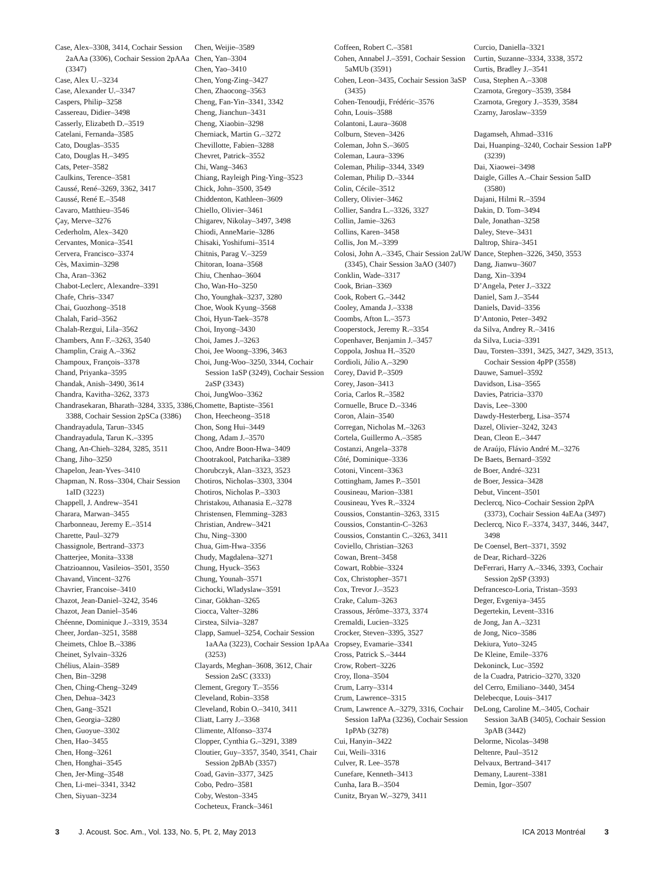Case, Alex–3308, 3414, Cochair Session 2aAAa (3306), Cochair Session 2pAAa (3347)
Case, Alex U.–3234
Case, Alexander U.–3347
Caspers, Philip–3258
Cassereau, Didier–3498
Casserly, Elizabeth D.–3519
Catelani, Fernanda–3585
Cato, Douglas–3535
Cato, Douglas H.–3495
Cats, Peter–3582
Caulkins, Terence–3581
Caussé, René–3269, 3362, 3417
Caussé, René E.–3548
Cavaro, Matthieu–3546
Çay, Merve–3276
Cederholm, Alex–3420
Cervantes, Monica–3541
Cervera, Francisco–3374
Cès, Maximin–3298
Cha, Aran–3362
Chabot-Leclerc, Alexandre–3391
Chafe, Chris–3347
Chai, Guozhong–3518
Chalah, Farid–3562
Chalah-Rezgui, Lila–3562
Chambers, Ann F.–3263, 3540
Champlin, Craig A.–3362
Champoux, François–3378
Chand, Priyanka–3595
Chandak, Anish–3490, 3614
Chandra, Kavitha–3262, 3373
Chandrasekaran, Bharath–3284, 3335, 3386, 3388, Cochair Session 2pSCa (3386)
Chandrayadula, Tarun–3345
Chandrayadula, Tarun K.–3395
Chang, An-Chieh–3284, 3285, 3511
Chang, Jiho–3250
Chapelon, Jean-Yves–3410
Chapman, N. Ross–3304, Chair Session 1aID (3223)
Chappell, J. Andrew–3541
Charara, Marwan–3455
Charbonneau, Jeremy E.–3514
Charette, Paul–3279
Chassignole, Bertrand–3373
Chatterjee, Monita–3338
Chatzioannou, Vasileios–3501, 3550
Chavand, Vincent–3276
Chavrier, Francoise–3410
Chazot, Jean-Daniel–3242, 3546
Chazot, Jean Daniel–3546
Chéenne, Dominique J.–3319, 3534
Cheer, Jordan–3251, 3588
Cheimets, Chloe B.–3386
Cheinet, Sylvain–3326
Chélius, Alain–3589
Chen, Bin–3298
Chen, Ching-Cheng–3249
Chen, Dehua–3423
Chen, Gang–3521
Chen, Georgia–3280
Chen, Guoyue–3302
Chen, Hao–3455
Chen, Hong–3261
Chen, Honghai–3545
Chen, Jer-Ming–3548
Chen, Li-mei–3341, 3342
Chen, Siyuan–3234
Chen, Weijie–3589
Chen, Yan–3304
Chen, Yao–3410
Chen, Yong-Zing–3427
Chen, Zhaocong–3563
Cheng, Fan-Yin–3341, 3342
Cheng, Jianchun–3431
Cheng, Xiaobin–3298
Cherniack, Martin G.–3272
Chevillotte, Fabien–3288
Chevret, Patrick–3552
Chi, Wang–3463
Chiang, Rayleigh Ping-Ying–3523
Chick, John–3500, 3549
Chiddenton, Kathleen–3609
Chiello, Olivier–3461
Chigarev, Nikolay–3497, 3498
Chiodi, AnneMarie–3286
Chisaki, Yoshifumi–3514
Chitnis, Parag V.–3259
Chitoran, Ioana–3568
Chiu, Chenhao–3604
Cho, Wan-Ho–3250
Cho, Younghak–3237, 3280
Choe, Wook Kyung–3568
Choi, Hyun-Taek–3578
Choi, Inyong–3430
Choi, James J.–3263
Choi, Jee Woong–3396, 3463
Choi, Jung-Woo–3250, 3344, Cochair Session 1aSP (3249), Cochair Session 2aSP (3343)
Choi, JungWoo–3362
Chomette, Baptiste–3561
Chon, Heecheong–3518
Chon, Song Hui–3449
Chong, Adam J.–3570
Choo, Andre Boon-Hwa–3409
Chootrakool, Patcharika–3389
Chorubczyk, Alan–3323, 3523
Chotiros, Nicholas–3303, 3304
Chotiros, Nicholas P.–3303
Christakou, Athanasia E.–3278
Christensen, Flemming–3283
Christian, Andrew–3421
Chu, Ning–3300
Chua, Gim-Hwa–3356
Chudy, Magdalena–3271
Chung, Hyuck–3563
Chung, Younah–3571
Cichocki, Wladyslaw–3591
Cinar, Gökhan–3265
Ciocca, Valter–3286
Cirstea, Silvia–3287
Clapp, Samuel–3254, Cochair Session 1aAAa (3223), Cochair Session 1pAAa (3253)
Clayards, Meghan–3608, 3612, Chair Session 2aSC (3333)
Clement, Gregory T.–3556
Cleveland, Robin–3358
Cleveland, Robin O.–3410, 3411
Cliatt, Larry J.–3368
Climente, Alfonso–3374
Clopper, Cynthia G.–3291, 3389
Cloutier, Guy–3357, 3540, 3541, Chair Session 2pBAb (3357)
Coad, Gavin–3377, 3425
Cobo, Pedro–3581
Coby, Weston–3345
Cocheteux, Franck–3461
Coffeen, Robert C.–3581
Cohen, Annabel J.–3591, Cochair Session 5aMUb (3591)
Cohen, Leon–3435, Cochair Session 3aSP (3435)
Cohen-Tenoudji, Frédéric–3576
Cohn, Louis–3588
Colantoni, Laura–3608
Colburn, Steven–3426
Coleman, John S.–3605
Coleman, Laura–3396
Coleman, Philip–3344, 3349
Coleman, Philip D.–3344
Colin, Cécile–3512
Collery, Olivier–3462
Collier, Sandra L.–3326, 3327
Collin, Jamie–3263
Collins, Karen–3458
Collis, Jon M.–3399
Colosi, John A.–3345, Chair Session 2aUW (3345), Chair Session 3aAO (3407)
Conklin, Wade–3317
Cook, Brian–3369
Cook, Robert G.–3442
Cooley, Amanda J.–3338
Coombs, Afton L.–3573
Cooperstock, Jeremy R.–3354
Copenhaver, Benjamin J.–3457
Coppola, Joshua H.–3520
Cordioli, Júlio A.–3290
Corey, David P.–3509
Corey, Jason–3413
Coria, Carlos R.–3582
Cornuelle, Bruce D.–3346
Coron, Alain–3540
Corregan, Nicholas M.–3263
Cortela, Guillermo A.–3585
Costanzi, Angela–3378
Côté, Dominique–3336
Cotoni, Vincent–3363
Cottingham, James P.–3501
Cousineau, Marion–3381
Cousineau, Yves R.–3324
Coussios, Constantin–3263, 3315
Coussios, Constantin-C–3263
Coussios, Constantin C.–3263, 3411
Coviello, Christian–3263
Cowan, Brent–3458
Cowart, Robbie–3324
Cox, Christopher–3571
Cox, Trevor J.–3523
Crake, Calum–3263
Crassous, Jérôme–3373, 3374
Cremaldi, Lucien–3325
Crocker, Steven–3395, 3527
Cropsey, Evamarie–3341
Cross, Patrick S.–3444
Crow, Robert–3226
Croy, Ilona–3504
Crum, Larry–3314
Crum, Lawrence–3315
Crum, Lawrence A.–3279, 3316, Cochair Session 1aPAa (3236), Cochair Session 1pPAb (3278)
Cui, Hanyin–3422
Cui, Weili–3316
Culver, R. Lee–3578
Cunefare, Kenneth–3413
Cunha, Iara B.–3504
Cunitz, Bryan W.–3279, 3411
Curcio, Daniella–3321
Curtin, Suzanne–3334, 3338, 3572
Curtis, Bradley J.–3541
Cusa, Stephen A.–3308
Czarnota, Gregory–3539, 3584
Czarnota, Gregory J.–3539, 3584
Czarny, Jaroslaw–3359
Dagamseh, Ahmad–3316
Dai, Huanping–3240, Cochair Session 1aPP (3239)
Dai, Xiaowei–3498
Daigle, Gilles A.–Chair Session 5aID (3580)
Dajani, Hilmi R.–3594
Dakin, D. Tom–3494
Dale, Jonathan–3258
Daley, Steve–3431
Daltrop, Shira–3451
Dance, Stephen–3226, 3450, 3553
Dang, Jianwu–3607
Dang, Xin–3394
D’Angela, Peter J.–3322
Daniel, Sam J.–3544
Daniels, David–3356
D’Antonio, Peter–3492
da Silva, Andrey R.–3416
da Silva, Lucia–3391
Dau, Torsten–3391, 3425, 3427, 3429, 3513, Cochair Session 4pPP (3558)
Dauwe, Samuel–3592
Davidson, Lisa–3565
Davies, Patricia–3370
Davis, Lee–3300
Dawdy-Hesterberg, Lisa–3574
Dazel, Olivier–3242, 3243
Dean, Cleon E.–3447
de Araújo, Flávio André M.–3276
De Baets, Bernard–3592
de Boer, André–3231
de Boer, Jessica–3428
Debut, Vincent–3501
Declercq, Nico–Cochair Session 2pPA (3373), Cochair Session 4aEAa (3497)
Declercq, Nico F.–3374, 3437, 3446, 3447, 3498
De Coensel, Bert–3371, 3592
de Dear, Richard–3226
DeFerrari, Harry A.–3346, 3393, Cochair Session 2pSP (3393)
Defrancesco-Loria, Tristan–3593
Deger, Evgeniya–3455
Degertekin, Levent–3316
de Jong, Jan A.–3231
de Jong, Nico–3586
Dekiura, Yuto–3245
De Kleine, Emile–3376
Dekoninck, Luc–3592
de la Cuadra, Patricio–3270, 3320
del Cerro, Emiliano–3440, 3454
Delebecque, Louis–3417
DeLong, Caroline M.–3405, Cochair Session 3aAB (3405), Cochair Session 3pAB (3442)
Delorme, Nicolas–3498
Deltenre, Paul–3512
Delvaux, Bertrand–3417
Demany, Laurent–3381
Demin, Igor–3507
3 J. Acoust. Soc. Am., Vol. 133, No. 5, Pt. 2, May 2013 ICA 2013 Montréal 3